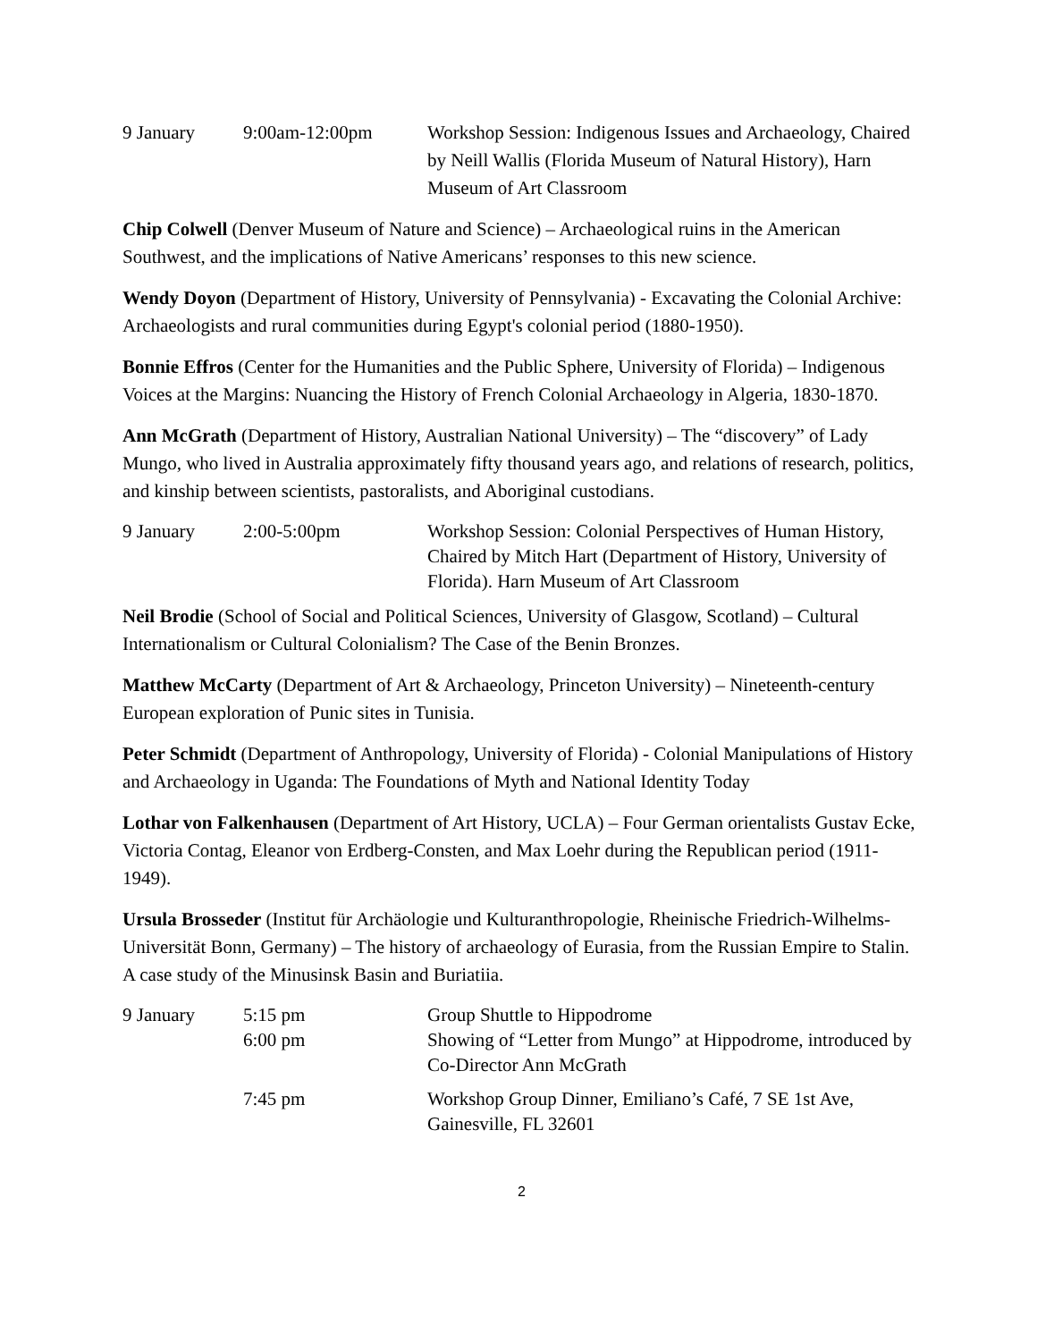9 January
9:00am-12:00pm
Workshop Session: Indigenous Issues and Archaeology, Chaired by Neill Wallis (Florida Museum of Natural History), Harn Museum of Art Classroom
Chip Colwell (Denver Museum of Nature and Science) – Archaeological ruins in the American Southwest, and the implications of Native Americans’ responses to this new science.
Wendy Doyon (Department of History, University of Pennsylvania) - Excavating the Colonial Archive: Archaeologists and rural communities during Egypt's colonial period (1880-1950).
Bonnie Effros (Center for the Humanities and the Public Sphere, University of Florida) – Indigenous Voices at the Margins: Nuancing the History of French Colonial Archaeology in Algeria, 1830-1870.
Ann McGrath (Department of History, Australian National University) – The “discovery” of Lady Mungo, who lived in Australia approximately fifty thousand years ago, and relations of research, politics, and kinship between scientists, pastoralists, and Aboriginal custodians.
9 January
2:00-5:00pm
Workshop Session: Colonial Perspectives of Human History, Chaired by Mitch Hart (Department of History, University of Florida). Harn Museum of Art Classroom
Neil Brodie (School of Social and Political Sciences, University of Glasgow, Scotland) – Cultural Internationalism or Cultural Colonialism? The Case of the Benin Bronzes.
Matthew McCarty (Department of Art & Archaeology, Princeton University) – Nineteenth-century European exploration of Punic sites in Tunisia.
Peter Schmidt (Department of Anthropology, University of Florida) - Colonial Manipulations of History and Archaeology in Uganda: The Foundations of Myth and National Identity Today
Lothar von Falkenhausen (Department of Art History, UCLA) – Four German orientalists Gustav Ecke, Victoria Contag, Eleanor von Erdberg-Consten, and Max Loehr during the Republican period (1911-1949).
Ursula Brosseder (Institut für Archäologie und Kulturanthropologie, Rheinische Friedrich-Wilhelms-Universität Bonn, Germany) – The history of archaeology of Eurasia, from the Russian Empire to Stalin. A case study of the Minusinsk Basin and Buriatiia.
9 January
5:15 pm
Group Shuttle to Hippodrome
6:00 pm
Showing of “Letter from Mungo” at Hippodrome, introduced by Co-Director Ann McGrath
7:45 pm
Workshop Group Dinner, Emiliano’s Café, 7 SE 1st Ave, Gainesville, FL 32601
2